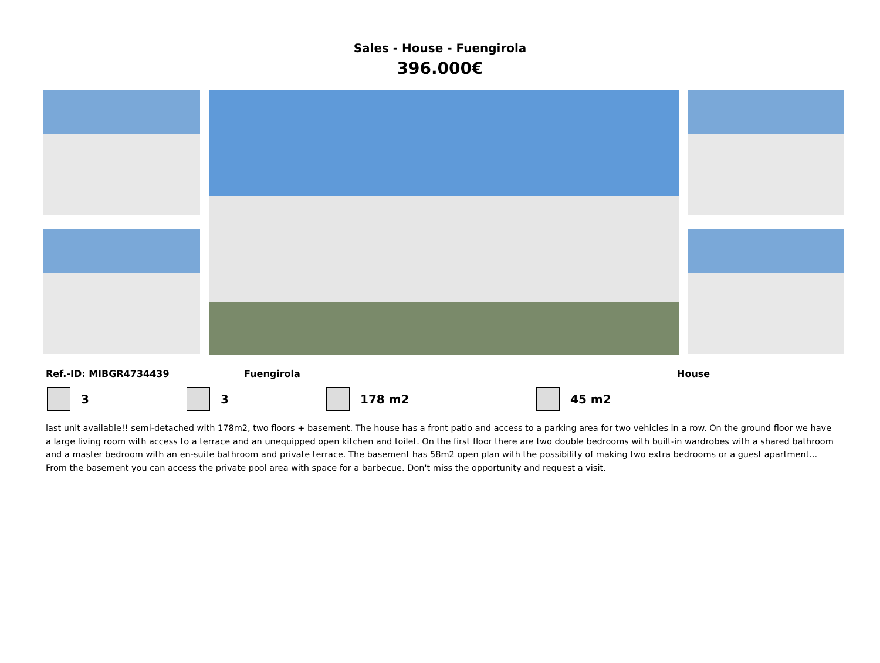Sales - House - Fuengirola
396.000€
Ref.-ID: MIBGR4734439 Fuengirola House
3 3 178 m2 45 m2
last unit available!! semi-detached with 178m2, two floors + basement. The house has a front patio and access to a parking area for two vehicles in a row. On the ground floor we have a large living room with access to a terrace and an unequipped open kitchen and toilet. On the first floor there are two double bedrooms with built-in wardrobes with a shared bathroom and a master bedroom with an en-suite bathroom and private terrace. The basement has 58m2 open plan with the possibility of making two extra bedrooms or a guest apartment... From the basement you can access the private pool area with space for a barbecue. Don't miss the opportunity and request a visit.